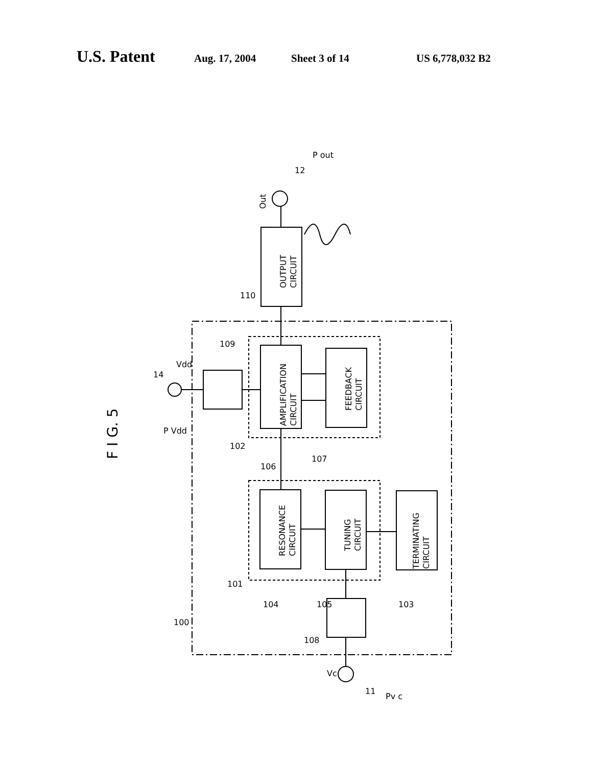U.S. Patent Aug. 17, 2004 Sheet 3 of 14 US 6,778,032 B2
F I G. 5
OUTPUT
CIRCUIT
AMPLIFICATION
CIRCUIT
FEEDBACK
CIRCUIT
RESONANCE
CIRCUIT
TUNING
CIRCUIT
TERMINATING
CIRCUIT
Out
12
P out
110
109
14
Vdd
P Vdd
102
106
107
101
104
105
103
100
108
Vc
11
Pv c